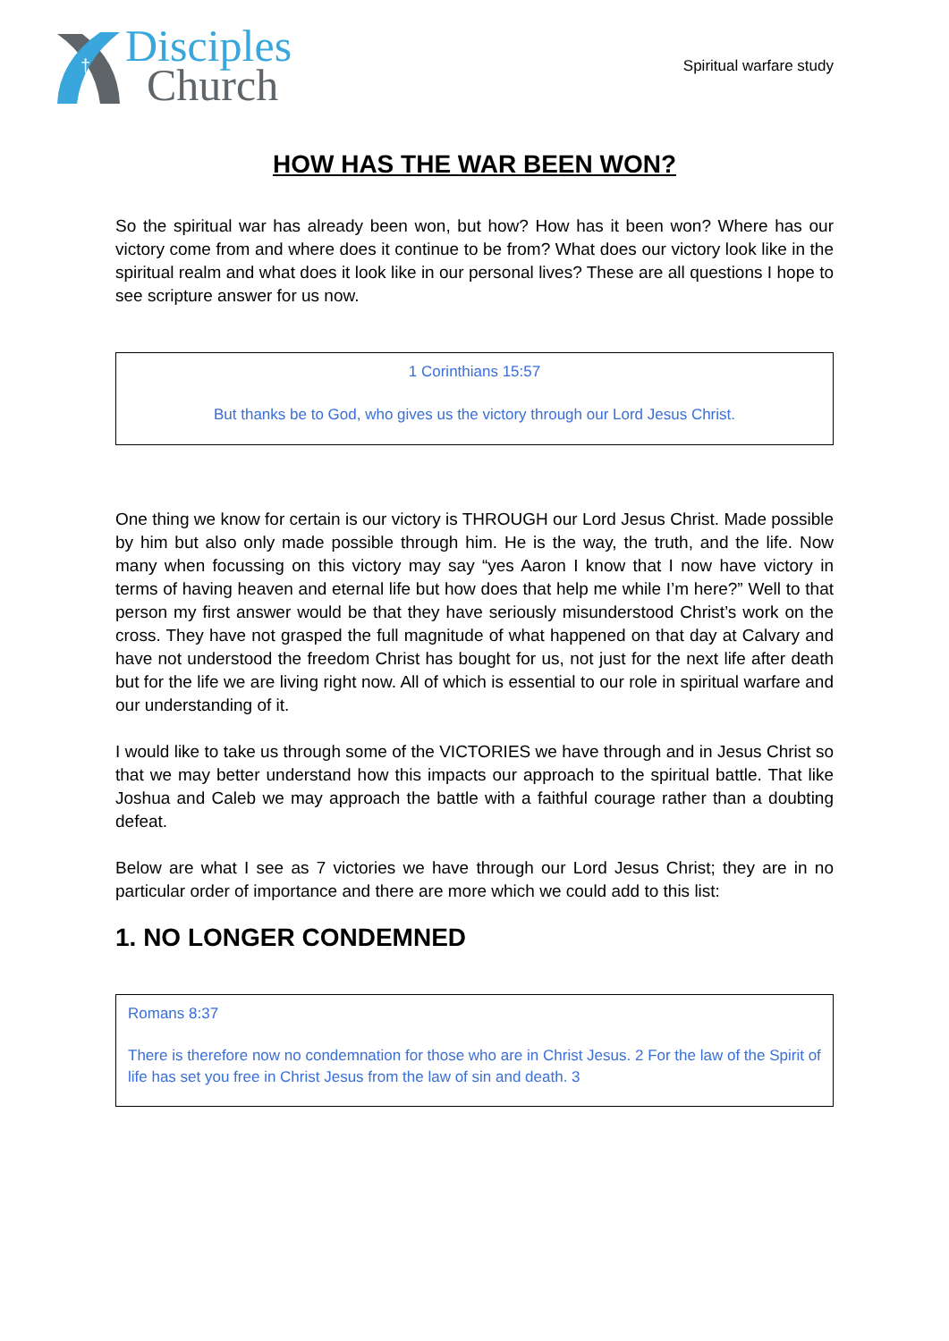†
Disciples
Church
Spiritual warfare study
HOW HAS THE WAR BEEN WON?
So the spiritual war has already been won, but how? How has it been won? Where has our victory come from and where does it continue to be from? What does our victory look like in the spiritual realm and what does it look like in our personal lives? These are all questions I hope to see scripture answer for us now.
1 Corinthians 15:57
But thanks be to God, who gives us the victory through our Lord Jesus Christ.
One thing we know for certain is our victory is THROUGH our Lord Jesus Christ. Made possible by him but also only made possible through him. He is the way, the truth, and the life. Now many when focussing on this victory may say “yes Aaron I know that I now have victory in terms of having heaven and eternal life but how does that help me while I’m here?” Well to that person my first answer would be that they have seriously misunderstood Christ’s work on the cross. They have not grasped the full magnitude of what happened on that day at Calvary and have not understood the freedom Christ has bought for us, not just for the next life after death but for the life we are living right now. All of which is essential to our role in spiritual warfare and our understanding of it.
I would like to take us through some of the VICTORIES we have through and in Jesus Christ so that we may better understand how this impacts our approach to the spiritual battle. That like Joshua and Caleb we may approach the battle with a faithful courage rather than a doubting defeat.
Below are what I see as 7 victories we have through our Lord Jesus Christ; they are in no particular order of importance and there are more which we could add to this list:
1. NO LONGER CONDEMNED
Romans 8:37
There is therefore now no condemnation for those who are in Christ Jesus. 2 For the law of the Spirit of life has set you free in Christ Jesus from the law of sin and death. 3